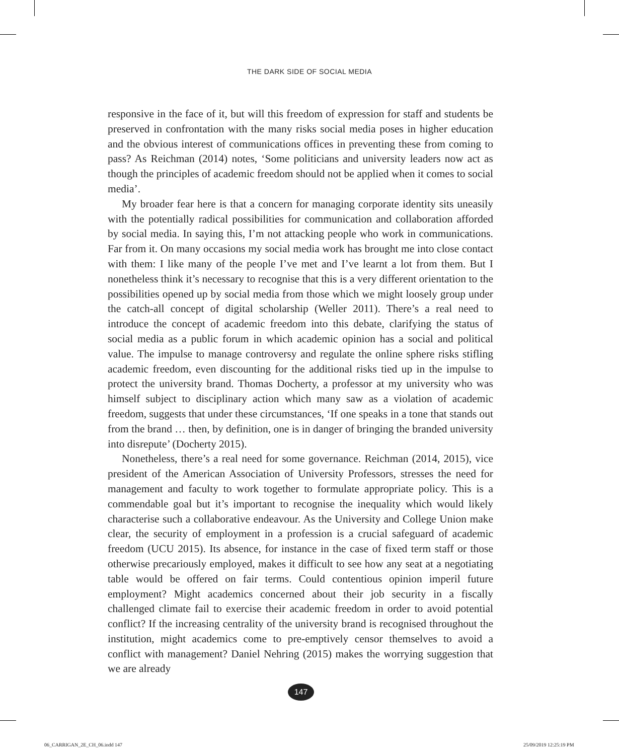THE DARK SIDE OF SOCIAL MEDIA
responsive in the face of it, but will this freedom of expression for staff and students be preserved in confrontation with the many risks social media poses in higher education and the obvious interest of communications offices in preventing these from coming to pass? As Reichman (2014) notes, ‘Some politicians and university leaders now act as though the principles of academic freedom should not be applied when it comes to social media’.
My broader fear here is that a concern for managing corporate identity sits uneasily with the potentially radical possibilities for communication and collaboration afforded by social media. In saying this, I’m not attacking people who work in communications. Far from it. On many occasions my social media work has brought me into close contact with them: I like many of the people I’ve met and I’ve learnt a lot from them. But I nonetheless think it’s necessary to recognise that this is a very different orientation to the possibilities opened up by social media from those which we might loosely group under the catch-all concept of digital scholarship (Weller 2011). There’s a real need to introduce the concept of academic freedom into this debate, clarifying the status of social media as a public forum in which academic opinion has a social and political value. The impulse to manage controversy and regulate the online sphere risks stifling academic freedom, even discounting for the additional risks tied up in the impulse to protect the university brand. Thomas Docherty, a professor at my university who was himself subject to disciplinary action which many saw as a violation of academic freedom, suggests that under these circumstances, ‘If one speaks in a tone that stands out from the brand … then, by definition, one is in danger of bringing the branded university into disrepute’ (Docherty 2015).
Nonetheless, there’s a real need for some governance. Reichman (2014, 2015), vice president of the American Association of University Professors, stresses the need for management and faculty to work together to formulate appropriate policy. This is a commendable goal but it’s important to recognise the inequality which would likely characterise such a collaborative endeavour. As the University and College Union make clear, the security of employment in a profession is a crucial safeguard of academic freedom (UCU 2015). Its absence, for instance in the case of fixed term staff or those otherwise precariously employed, makes it difficult to see how any seat at a negotiating table would be offered on fair terms. Could contentious opinion imperil future employment? Might academics concerned about their job security in a fiscally challenged climate fail to exercise their academic freedom in order to avoid potential conflict? If the increasing centrality of the university brand is recognised throughout the institution, might academics come to pre-emptively censor themselves to avoid a conflict with management? Daniel Nehring (2015) makes the worrying suggestion that we are already
147
06_CARRIGAN_2E_CH_06.indd 147 25/09/2019 12:25:19 PM